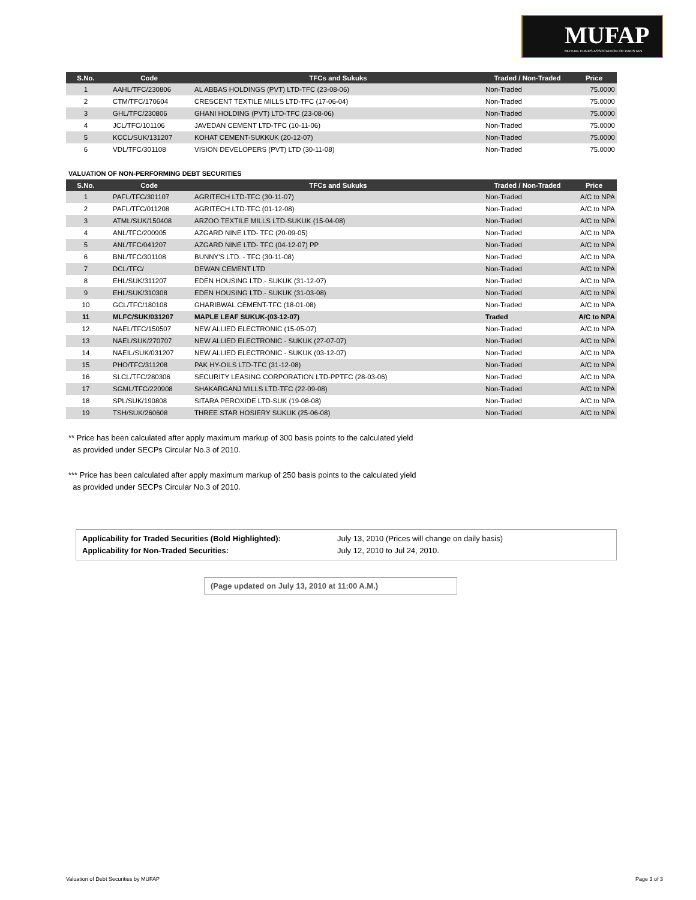MUFAP
MUTUAL FUNDS ASSOCIATION OF PAKISTAN
| S.No. | Code | TFCs and Sukuks | Traded / Non-Traded | Price |
| --- | --- | --- | --- | --- |
| 1 | AAHL/TFC/230806 | AL ABBAS HOLDINGS (PVT) LTD-TFC (23-08-06) | Non-Traded | 75.0000 |
| 2 | CTM/TFC/170604 | CRESCENT TEXTILE MILLS LTD-TFC (17-06-04) | Non-Traded | 75.0000 |
| 3 | GHL/TFC/230806 | GHANI HOLDING (PVT) LTD-TFC (23-08-06) | Non-Traded | 75.0000 |
| 4 | JCL/TFC/101106 | JAVEDAN CEMENT LTD-TFC (10-11-06) | Non-Traded | 75.0000 |
| 5 | KCCL/SUK/131207 | KOHAT CEMENT-SUKKUK (20-12-07) | Non-Traded | 75.0000 |
| 6 | VDL/TFC/301108 | VISION DEVELOPERS (PVT) LTD (30-11-08) | Non-Traded | 75.0000 |
VALUATION OF NON-PERFORMING DEBT SECURITIES
| S.No. | Code | TFCs and Sukuks | Traded / Non-Traded | Price |
| --- | --- | --- | --- | --- |
| 1 | PAFL/TFC/301107 | AGRITECH LTD-TFC (30-11-07) | Non-Traded | A/C to NPA |
| 2 | PAFL/TFC/011208 | AGRITECH LTD-TFC (01-12-08) | Non-Traded | A/C to NPA |
| 3 | ATML/SUK/150408 | ARZOO TEXTILE MILLS LTD-SUKUK (15-04-08) | Non-Traded | A/C to NPA |
| 4 | ANL/TFC/200905 | AZGARD NINE LTD- TFC (20-09-05) | Non-Traded | A/C to NPA |
| 5 | ANL/TFC/041207 | AZGARD NINE LTD- TFC (04-12-07) PP | Non-Traded | A/C to NPA |
| 6 | BNL/TFC/301108 | BUNNY'S LTD. - TFC (30-11-08) | Non-Traded | A/C to NPA |
| 7 | DCL/TFC/ | DEWAN CEMENT LTD | Non-Traded | A/C to NPA |
| 8 | EHL/SUK/311207 | EDEN HOUSING LTD.- SUKUK (31-12-07) | Non-Traded | A/C to NPA |
| 9 | EHL/SUK/310308 | EDEN HOUSING LTD.- SUKUK (31-03-08) | Non-Traded | A/C to NPA |
| 10 | GCL/TFC/180108 | GHARIBWAL CEMENT-TFC (18-01-08) | Non-Traded | A/C to NPA |
| 11 | MLFC/SUK/031207 | MAPLE LEAF SUKUK-(03-12-07) | Traded | A/C to NPA |
| 12 | NAEL/TFC/150507 | NEW ALLIED ELECTRONIC (15-05-07) | Non-Traded | A/C to NPA |
| 13 | NAEL/SUK/270707 | NEW ALLIED ELECTRONIC - SUKUK (27-07-07) | Non-Traded | A/C to NPA |
| 14 | NAEIL/SUK/031207 | NEW ALLIED ELECTRONIC - SUKUK (03-12-07) | Non-Traded | A/C to NPA |
| 15 | PHO/TFC/311208 | PAK HY-OILS LTD-TFC (31-12-08) | Non-Traded | A/C to NPA |
| 16 | SLCL/TFC/280306 | SECURITY LEASING CORPORATION LTD-PPTFC (28-03-06) | Non-Traded | A/C to NPA |
| 17 | SGML/TFC/220908 | SHAKARGANJ MILLS LTD-TFC (22-09-08) | Non-Traded | A/C to NPA |
| 18 | SPL/SUK/190808 | SITARA PEROXIDE LTD-SUK (19-08-08) | Non-Traded | A/C to NPA |
| 19 | TSH/SUK/260608 | THREE STAR HOSIERY SUKUK (25-06-08) | Non-Traded | A/C to NPA |
** Price has been calculated after apply maximum markup of 300 basis points to the calculated yield
as provided under SECPs Circular No.3 of 2010.
*** Price has been calculated after apply maximum markup of 250 basis points to the calculated yield
as provided under SECPs Circular No.3 of 2010.
Applicability for Traded Securities (Bold Highlighted):
Applicability for Non-Traded Securities:
July 13, 2010 (Prices will change on daily basis)
July 12, 2010 to Jul 24, 2010.
(Page updated on July 13, 2010 at 11:00 A.M.)
Valuation of Debt Securities by MUFAP Page 3 of 3